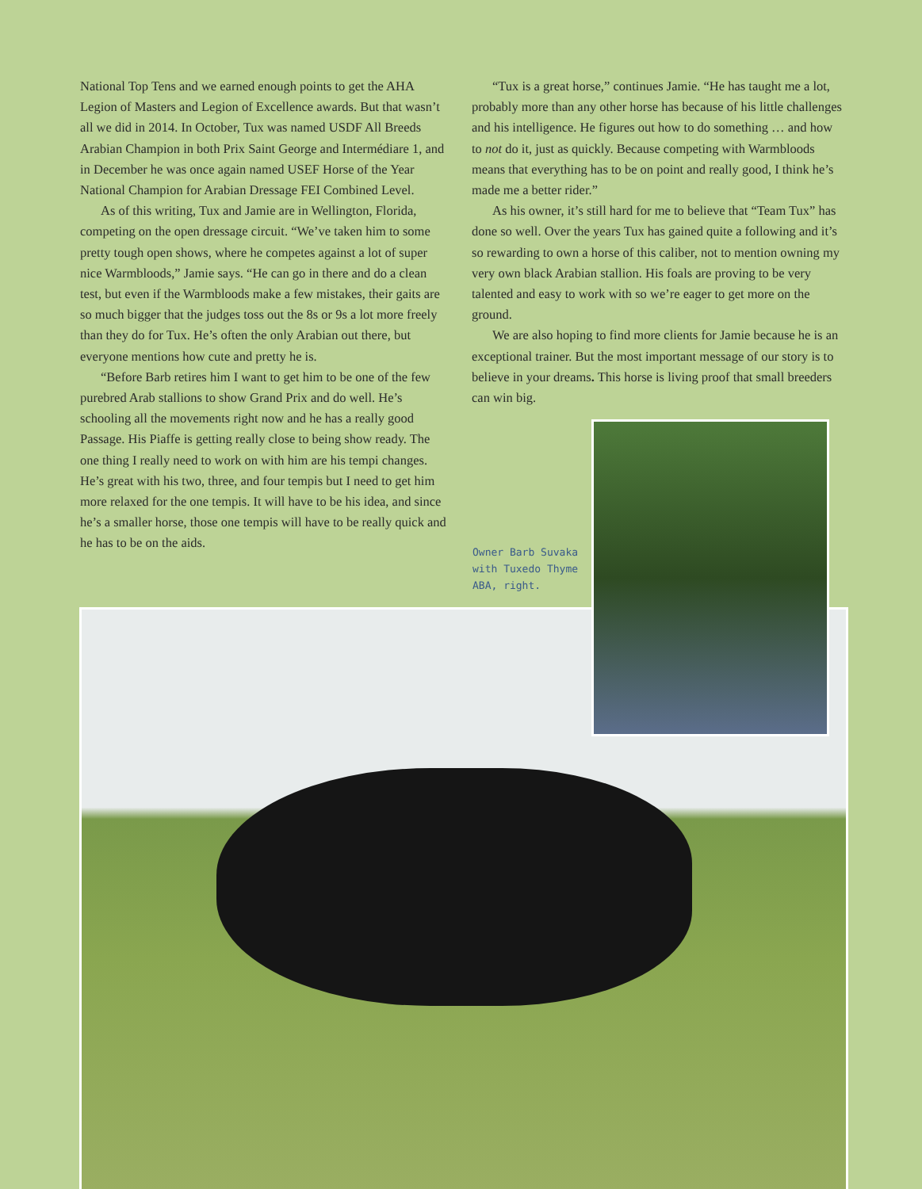National Top Tens and we earned enough points to get the AHA Legion of Masters and Legion of Excellence awards. But that wasn’t all we did in 2014. In October, Tux was named USDF All Breeds Arabian Champion in both Prix Saint George and Intermédiare 1, and in December he was once again named USEF Horse of the Year National Champion for Arabian Dressage FEI Combined Level.
As of this writing, Tux and Jamie are in Wellington, Florida, competing on the open dressage circuit. “We’ve taken him to some pretty tough open shows, where he competes against a lot of super nice Warmbloods,” Jamie says. “He can go in there and do a clean test, but even if the Warmbloods make a few mistakes, their gaits are so much bigger that the judges toss out the 8s or 9s a lot more freely than they do for Tux. He’s often the only Arabian out there, but everyone mentions how cute and pretty he is.
“Before Barb retires him I want to get him to be one of the few purebred Arab stallions to show Grand Prix and do well. He’s schooling all the movements right now and he has a really good Passage. His Piaffe is getting really close to being show ready. The one thing I really need to work on with him are his tempi changes. He’s great with his two, three, and four tempis but I need to get him more relaxed for the one tempis. It will have to be his idea, and since he’s a smaller horse, those one tempis will have to be really quick and he has to be on the aids.
“Tux is a great horse,” continues Jamie. “He has taught me a lot, probably more than any other horse has because of his little challenges and his intelligence. He figures out how to do something … and how to not do it, just as quickly. Because competing with Warmbloods means that everything has to be on point and really good, I think he’s made me a better rider.”
As his owner, it’s still hard for me to believe that “Team Tux” has done so well. Over the years Tux has gained quite a following and it’s so rewarding to own a horse of this caliber, not to mention owning my very own black Arabian stallion. His foals are proving to be very talented and easy to work with so we’re eager to get more on the ground.
We are also hoping to find more clients for Jamie because he is an exceptional trainer. But the most important message of our story is to believe in your dreams. This horse is living proof that small breeders can win big.
Owner Barb Suvaka with Tuxedo Thyme ABA, right.